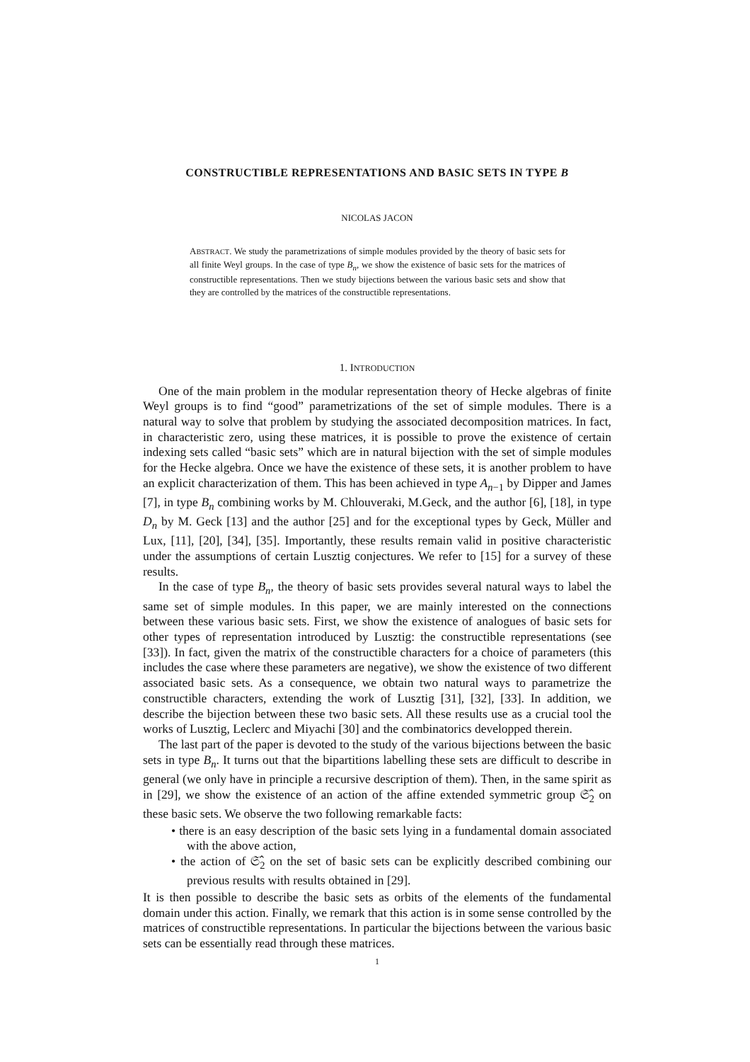CONSTRUCTIBLE REPRESENTATIONS AND BASIC SETS IN TYPE B
NICOLAS JACON
ABSTRACT. We study the parametrizations of simple modules provided by the theory of basic sets for all finite Weyl groups. In the case of type B<sub>n</sub>, we show the existence of basic sets for the matrices of constructible representations. Then we study bijections between the various basic sets and show that they are controlled by the matrices of the constructible representations.
1. INTRODUCTION
One of the main problem in the modular representation theory of Hecke algebras of finite Weyl groups is to find “good” parametrizations of the set of simple modules. There is a natural way to solve that problem by studying the associated decomposition matrices. In fact, in characteristic zero, using these matrices, it is possible to prove the existence of certain indexing sets called “basic sets” which are in natural bijection with the set of simple modules for the Hecke algebra. Once we have the existence of these sets, it is another problem to have an explicit characterization of them. This has been achieved in type A<sub>n−1</sub> by Dipper and James [7], in type B<sub>n</sub> combining works by M. Chlouveraki, M.Geck, and the author [6], [18], in type D<sub>n</sub> by M. Geck [13] and the author [25] and for the exceptional types by Geck, Müller and Lux, [11], [20], [34], [35]. Importantly, these results remain valid in positive characteristic under the assumptions of certain Lusztig conjectures. We refer to [15] for a survey of these results.
In the case of type B<sub>n</sub>, the theory of basic sets provides several natural ways to label the same set of simple modules. In this paper, we are mainly interested on the connections between these various basic sets. First, we show the existence of analogues of basic sets for other types of representation introduced by Lusztig: the constructible representations (see [33]). In fact, given the matrix of the constructible characters for a choice of parameters (this includes the case where these parameters are negative), we show the existence of two different associated basic sets. As a consequence, we obtain two natural ways to parametrize the constructible characters, extending the work of Lusztig [31], [32], [33]. In addition, we describe the bijection between these two basic sets. All these results use as a crucial tool the works of Lusztig, Leclerc and Miyachi [30] and the combinatorics developped therein.
The last part of the paper is devoted to the study of the various bijections between the basic sets in type B<sub>n</sub>. It turns out that the bipartitions labelling these sets are difficult to describe in general (we only have in principle a recursive description of them). Then, in the same spirit as in [29], we show the existence of an action of the affine extended symmetric group 𝔖̂<sub>2</sub> on these basic sets. We observe the two following remarkable facts:
• there is an easy description of the basic sets lying in a fundamental domain associated with the above action,
• the action of 𝔖̂<sub>2</sub> on the set of basic sets can be explicitly described combining our previous results with results obtained in [29].
It is then possible to describe the basic sets as orbits of the elements of the fundamental domain under this action. Finally, we remark that this action is in some sense controlled by the matrices of constructible representations. In particular the bijections between the various basic sets can be essentially read through these matrices.
1